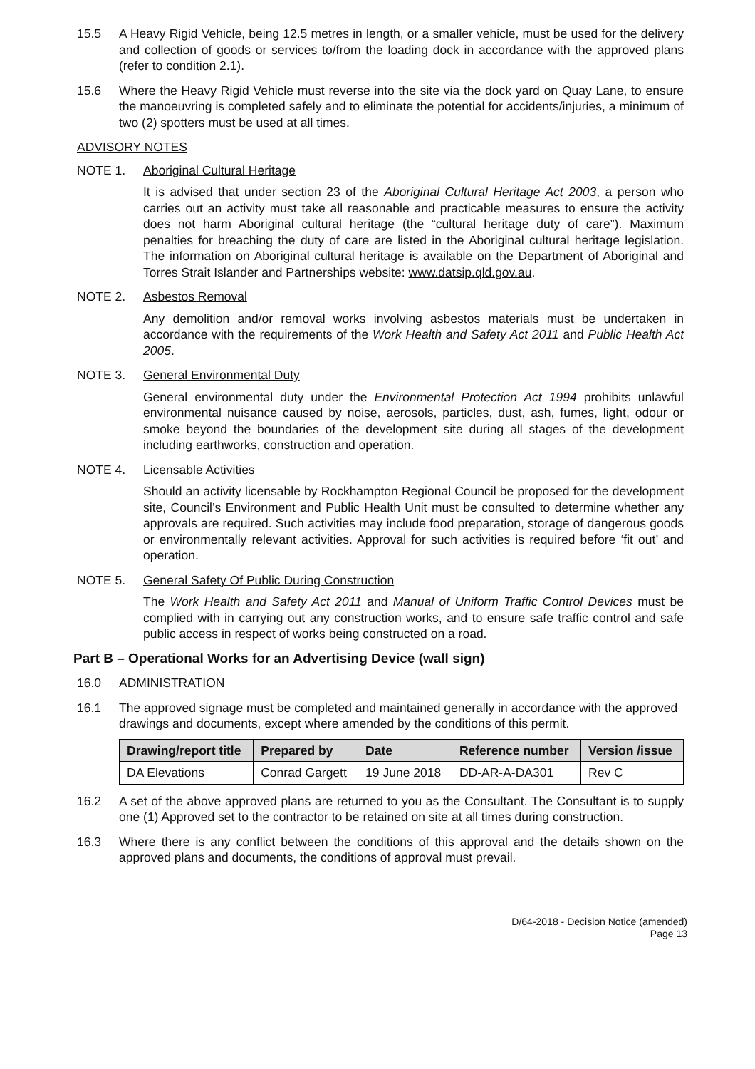15.5 A Heavy Rigid Vehicle, being 12.5 metres in length, or a smaller vehicle, must be used for the delivery and collection of goods or services to/from the loading dock in accordance with the approved plans (refer to condition 2.1).
15.6 Where the Heavy Rigid Vehicle must reverse into the site via the dock yard on Quay Lane, to ensure the manoeuvring is completed safely and to eliminate the potential for accidents/injuries, a minimum of two (2) spotters must be used at all times.
ADVISORY NOTES
NOTE 1. Aboriginal Cultural Heritage
It is advised that under section 23 of the Aboriginal Cultural Heritage Act 2003, a person who carries out an activity must take all reasonable and practicable measures to ensure the activity does not harm Aboriginal cultural heritage (the “cultural heritage duty of care”). Maximum penalties for breaching the duty of care are listed in the Aboriginal cultural heritage legislation. The information on Aboriginal cultural heritage is available on the Department of Aboriginal and Torres Strait Islander and Partnerships website: www.datsip.qld.gov.au.
NOTE 2. Asbestos Removal
Any demolition and/or removal works involving asbestos materials must be undertaken in accordance with the requirements of the Work Health and Safety Act 2011 and Public Health Act 2005.
NOTE 3. General Environmental Duty
General environmental duty under the Environmental Protection Act 1994 prohibits unlawful environmental nuisance caused by noise, aerosols, particles, dust, ash, fumes, light, odour or smoke beyond the boundaries of the development site during all stages of the development including earthworks, construction and operation.
NOTE 4. Licensable Activities
Should an activity licensable by Rockhampton Regional Council be proposed for the development site, Council’s Environment and Public Health Unit must be consulted to determine whether any approvals are required. Such activities may include food preparation, storage of dangerous goods or environmentally relevant activities. Approval for such activities is required before ‘fit out’ and operation.
NOTE 5. General Safety Of Public During Construction
The Work Health and Safety Act 2011 and Manual of Uniform Traffic Control Devices must be complied with in carrying out any construction works, and to ensure safe traffic control and safe public access in respect of works being constructed on a road.
Part B – Operational Works for an Advertising Device (wall sign)
16.0 ADMINISTRATION
16.1 The approved signage must be completed and maintained generally in accordance with the approved drawings and documents, except where amended by the conditions of this permit.
| Drawing/report title | Prepared by | Date | Reference number | Version /issue |
| --- | --- | --- | --- | --- |
| DA Elevations | Conrad Gargett | 19 June 2018 | DD-AR-A-DA301 | Rev C |
16.2 A set of the above approved plans are returned to you as the Consultant. The Consultant is to supply one (1) Approved set to the contractor to be retained on site at all times during construction.
16.3 Where there is any conflict between the conditions of this approval and the details shown on the approved plans and documents, the conditions of approval must prevail.
D/64-2018 - Decision Notice (amended)
Page 13